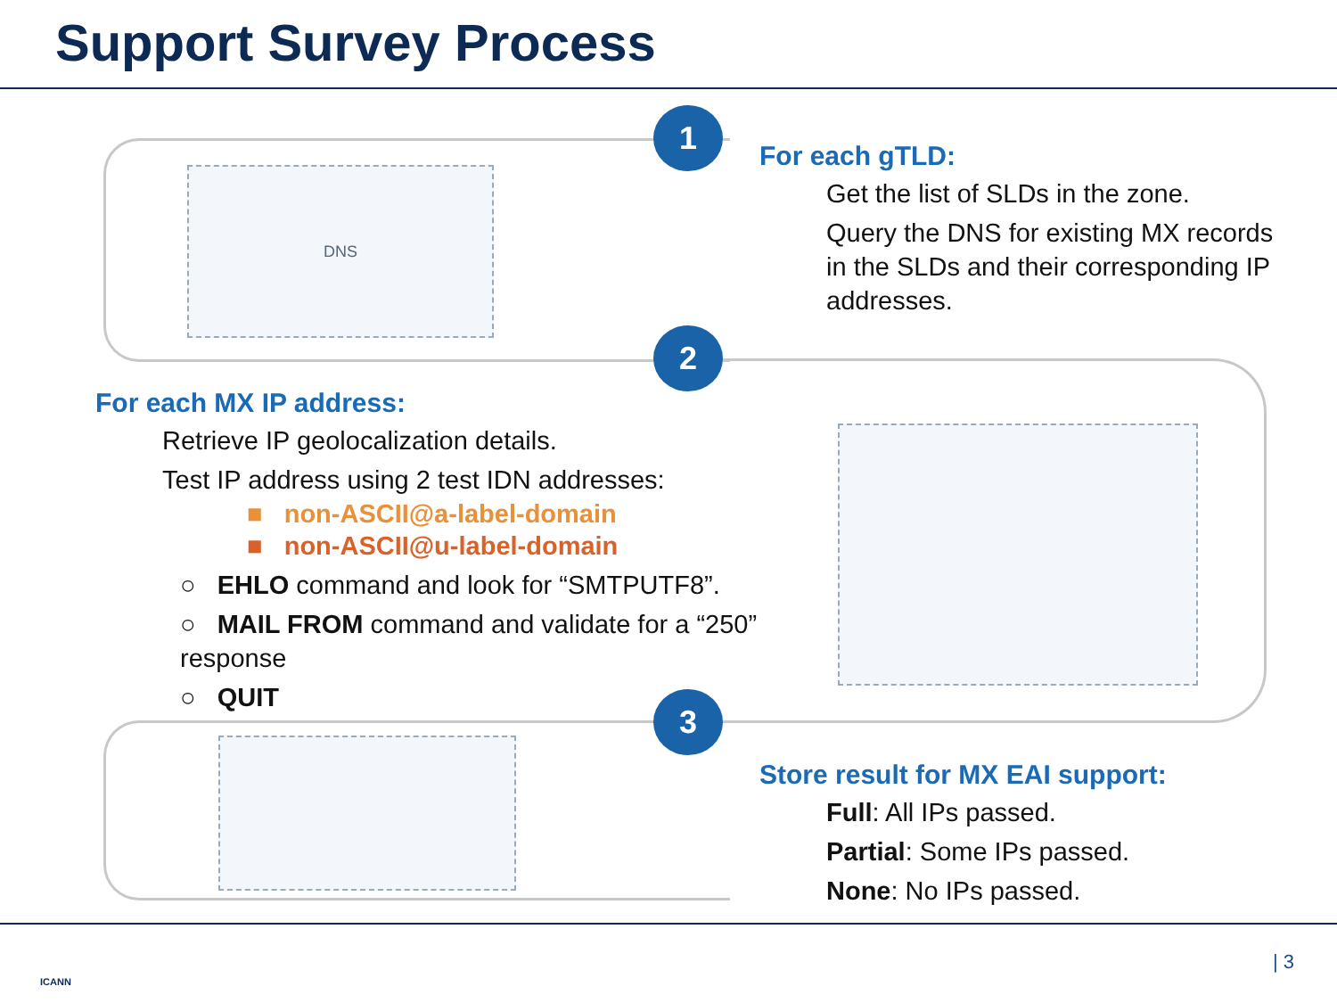Support Survey Process
1
2
3
DNS
For each gTLD:
Get the list of SLDs in the zone.
Query the DNS for existing MX records in the SLDs and their corresponding IP addresses.
For each MX IP address:
Retrieve IP geolocalization details.
Test IP address using 2 test IDN addresses:
■ non-ASCII@a-label-domain
■ non-ASCII@u-label-domain
○ EHLO command and look for “SMTPUTF8”.
○ MAIL FROM command and validate for a “250” response
○ QUIT
Store result for MX EAI support:
Full: All IPs passed.
Partial: Some IPs passed.
None: No IPs passed.
ICANN
| 3